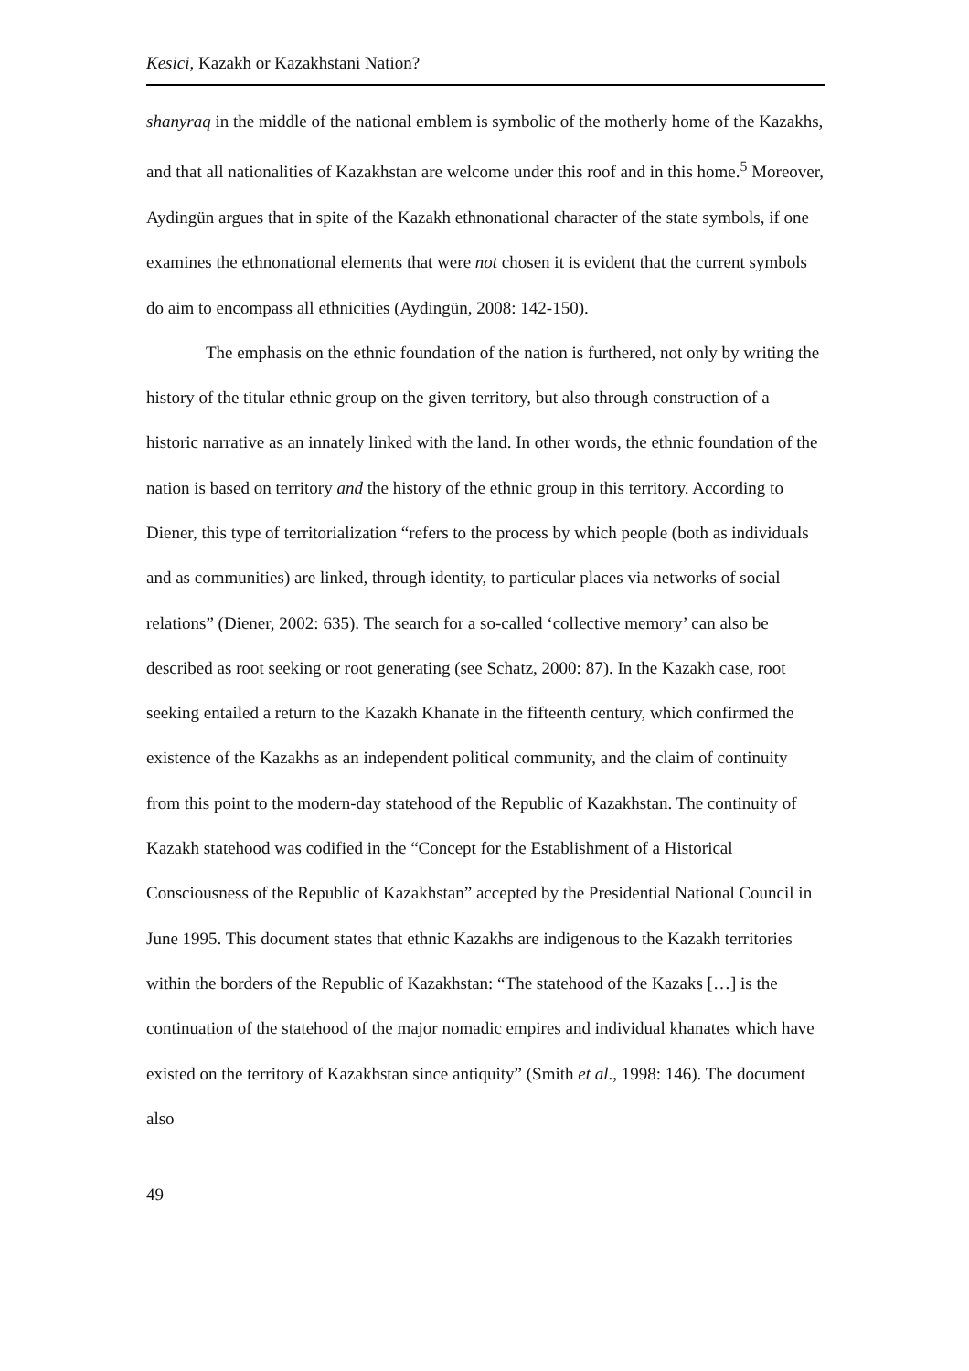Kesici, Kazakh or Kazakhstani Nation?
shanyraq in the middle of the national emblem is symbolic of the motherly home of the Kazakhs, and that all nationalities of Kazakhstan are welcome under this roof and in this home.<sup>5</sup> Moreover, Aydingün argues that in spite of the Kazakh ethnonational character of the state symbols, if one examines the ethnonational elements that were not chosen it is evident that the current symbols do aim to encompass all ethnicities (Aydingün, 2008: 142-150).
The emphasis on the ethnic foundation of the nation is furthered, not only by writing the history of the titular ethnic group on the given territory, but also through construction of a historic narrative as an innately linked with the land. In other words, the ethnic foundation of the nation is based on territory and the history of the ethnic group in this territory. According to Diener, this type of territorialization “refers to the process by which people (both as individuals and as communities) are linked, through identity, to particular places via networks of social relations” (Diener, 2002: 635). The search for a so-called ‘collective memory’ can also be described as root seeking or root generating (see Schatz, 2000: 87). In the Kazakh case, root seeking entailed a return to the Kazakh Khanate in the fifteenth century, which confirmed the existence of the Kazakhs as an independent political community, and the claim of continuity from this point to the modern-day statehood of the Republic of Kazakhstan. The continuity of Kazakh statehood was codified in the “Concept for the Establishment of a Historical Consciousness of the Republic of Kazakhstan” accepted by the Presidential National Council in June 1995. This document states that ethnic Kazakhs are indigenous to the Kazakh territories within the borders of the Republic of Kazakhstan: “The statehood of the Kazaks […] is the continuation of the statehood of the major nomadic empires and individual khanates which have existed on the territory of Kazakhstan since antiquity” (Smith et al., 1998: 146). The document also
49